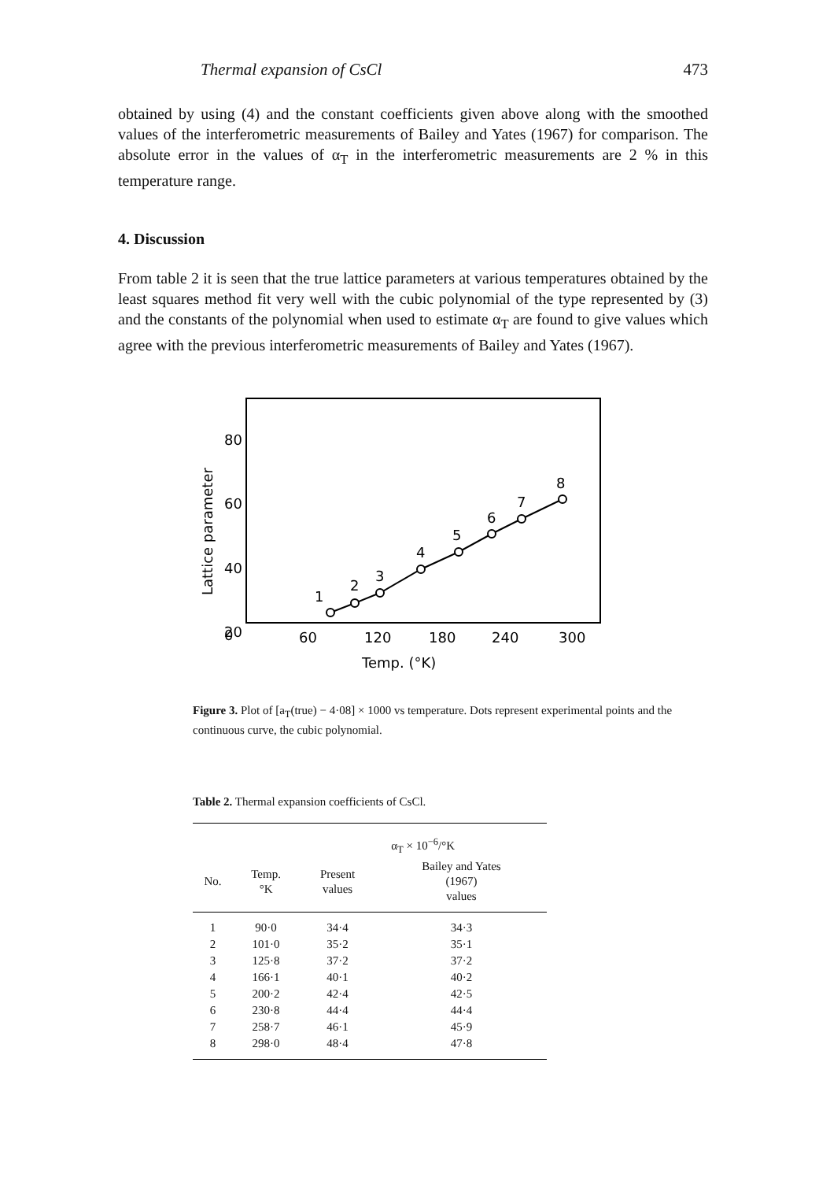Thermal expansion of CsCl 473
obtained by using (4) and the constant coefficients given above along with the smoothed values of the interferometric measurements of Bailey and Yates (1967) for comparison. The absolute error in the values of α<sub>T</sub> in the interferometric measurements are 2 % in this temperature range.
4. Discussion
From table 2 it is seen that the true lattice parameters at various temperatures obtained by the least squares method fit very well with the cubic polynomial of the type represented by (3) and the constants of the polynomial when used to estimate α<sub>T</sub> are found to give values which agree with the previous interferometric measurements of Bailey and Yates (1967).
80
60
40
20
0
Lattice parameter
1
2
3
4
5
6
7
8
60
120
180
240
300
Temp. (°K)
Figure 3. Plot of [a<sub>T</sub>(true) − 4·08] × 1000 vs temperature. Dots represent experimental points and the continuous curve, the cubic polynomial.
Table 2. Thermal expansion coefficients of CsCl.
| | | α<sub>T</sub> × 10<sup>−6</sup>/°K | |
| --- | --- | --- | --- |
| No. | Temp. °K | Present values | Bailey and Yates (1967) values |
| 1 | 90·0 | 34·4 | 34·3 |
| 2 | 101·0 | 35·2 | 35·1 |
| 3 | 125·8 | 37·2 | 37·2 |
| 4 | 166·1 | 40·1 | 40·2 |
| 5 | 200·2 | 42·4 | 42·5 |
| 6 | 230·8 | 44·4 | 44·4 |
| 7 | 258·7 | 46·1 | 45·9 |
| 8 | 298·0 | 48·4 | 47·8 |